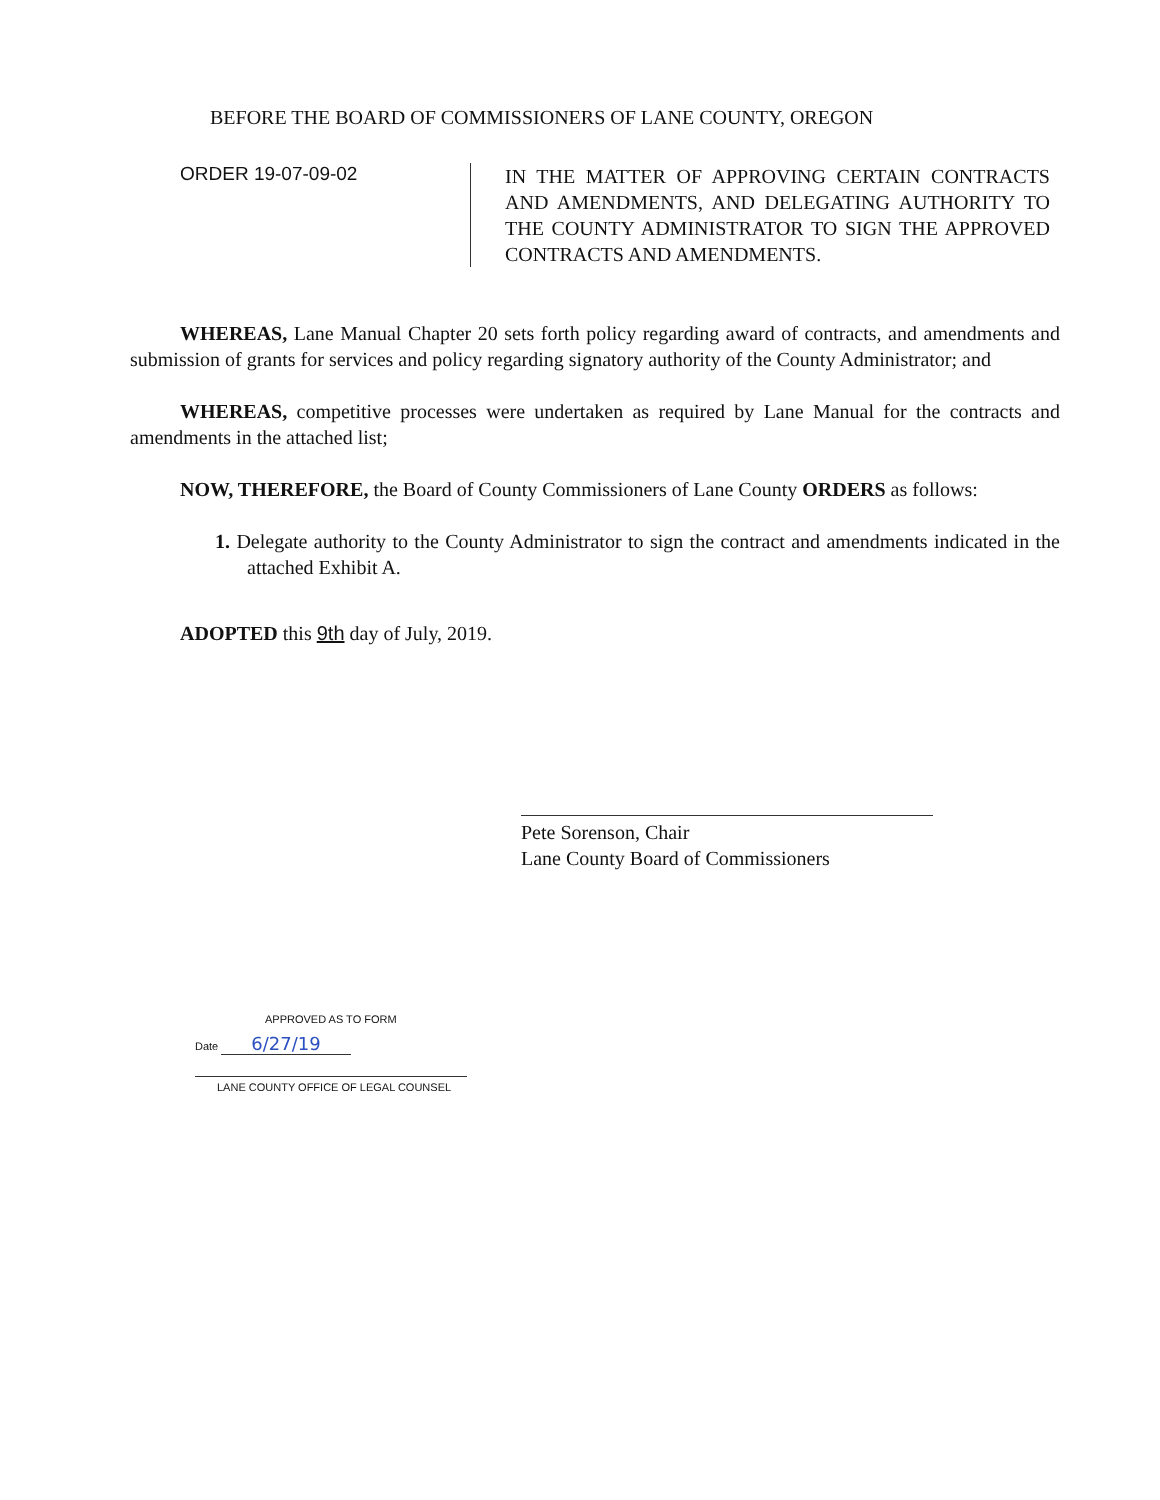BEFORE THE BOARD OF COMMISSIONERS OF LANE COUNTY, OREGON
ORDER 19-07-09-02
IN THE MATTER OF APPROVING CERTAIN CONTRACTS AND AMENDMENTS, AND DELEGATING AUTHORITY TO THE COUNTY ADMINISTRATOR TO SIGN THE APPROVED CONTRACTS AND AMENDMENTS.
WHEREAS, Lane Manual Chapter 20 sets forth policy regarding award of contracts, and amendments and submission of grants for services and policy regarding signatory authority of the County Administrator; and
WHEREAS, competitive processes were undertaken as required by Lane Manual for the contracts and amendments in the attached list;
NOW, THEREFORE, the Board of County Commissioners of Lane County ORDERS as follows:
1. Delegate authority to the County Administrator to sign the contract and amendments indicated in the attached Exhibit A.
ADOPTED this 9th day of July, 2019.
Pete Sorenson, Chair
Lane County Board of Commissioners
APPROVED AS TO FORM
Date 6/27/19
LANE COUNTY OFFICE OF LEGAL COUNSEL